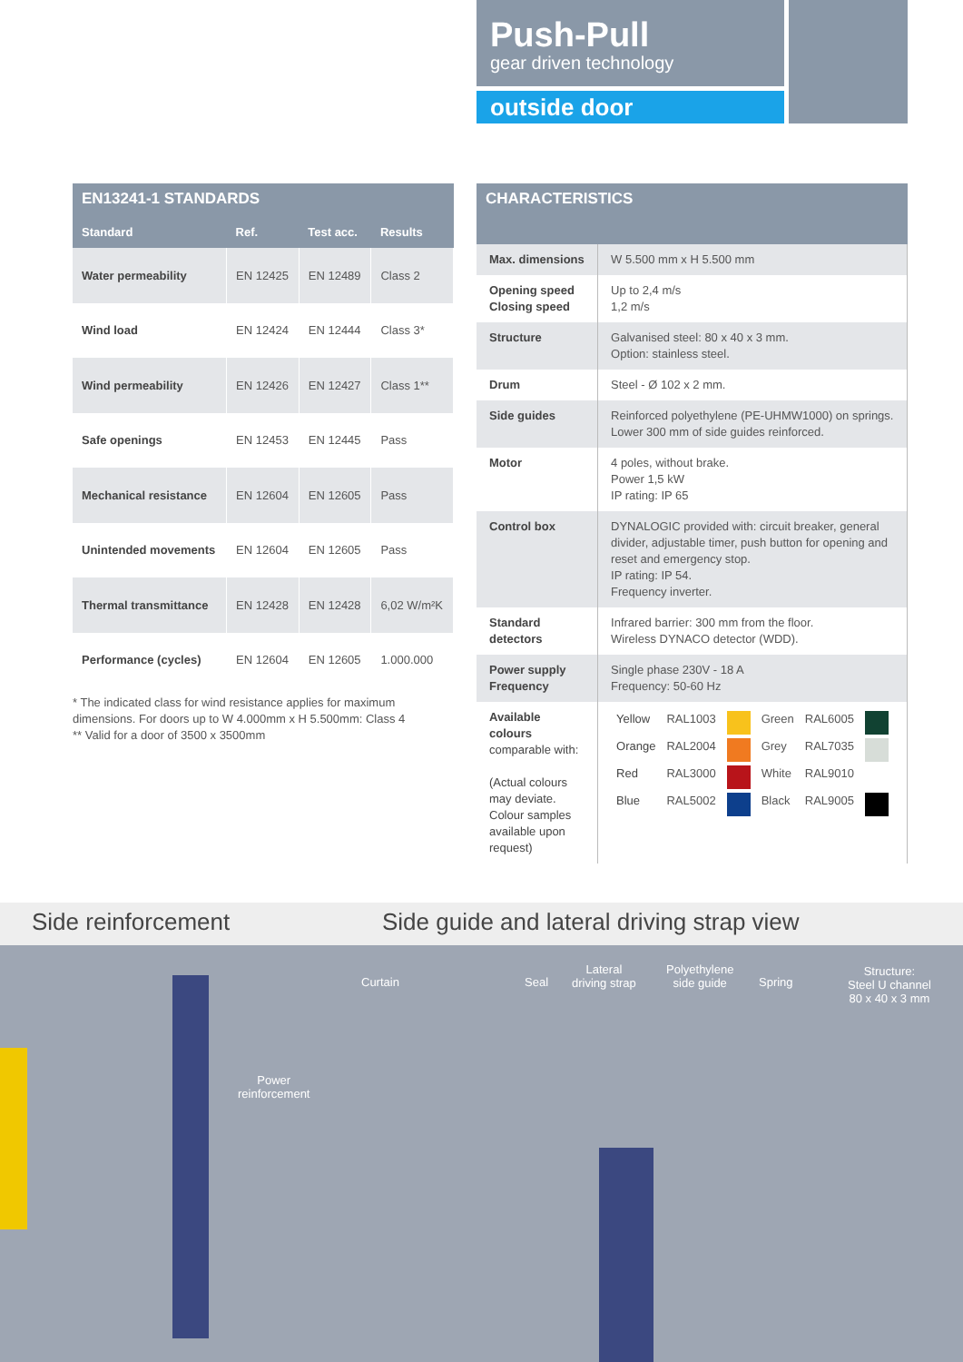Push-Pull
gear driven technology
outside door
EN13241-1 STANDARDS
| Standard | Ref. | Test acc. | Results |
| --- | --- | --- | --- |
| Water permeability | EN 12425 | EN 12489 | Class 2 |
| Wind load | EN 12424 | EN 12444 | Class 3* |
| Wind permeability | EN 12426 | EN 12427 | Class 1** |
| Safe openings | EN 12453 | EN 12445 | Pass |
| Mechanical resistance | EN 12604 | EN 12605 | Pass |
| Unintended movements | EN 12604 | EN 12605 | Pass |
| Thermal transmittance | EN 12428 | EN 12428 | 6,02 W/m²K |
| Performance (cycles) | EN 12604 | EN 12605 | 1.000.000 |
* The indicated class for wind resistance applies for maximum dimensions. For doors up to W 4.000mm x H 5.500mm: Class 4
** Valid for a door of 3500 x 3500mm
CHARACTERISTICS
| Max. dimensions | W 5.500 mm x H 5.500 mm |
| Opening speed Closing speed | Up to 2,4 m/s 1,2 m/s |
| Structure | Galvanised steel: 80 x 40 x 3 mm. Option: stainless steel. |
| Drum | Steel - Ø 102 x 2 mm. |
| Side guides | Reinforced polyethylene (PE-UHMW1000) on springs. Lower 300 mm of side guides reinforced. |
| Motor | 4 poles, without brake. Power 1,5 kW IP rating: IP 65 |
| Control box | DYNALOGIC provided with: circuit breaker, general divider, adjustable timer, push button for opening and reset and emergency stop. IP rating: IP 54. Frequency inverter. |
| Standard detectors | Infrared barrier: 300 mm from the floor. Wireless DYNACO detector (WDD). |
| Power supply Frequency | Single phase 230V - 18 A Frequency: 50-60 Hz |
| Available colours comparable with: (Actual colours may deviate. Colour samples available upon request) | / Yellow / RAL1003 / / Green / RAL6005 / / / Orange / RAL2004 / / Grey / RAL7035 / / / Red / RAL3000 / / White / RAL9010 / / / Blue / RAL5002 / / Black / RAL9005 / / |
Side reinforcement Side guide and lateral driving strap view
Power
reinforcement
Curtain Seal
Lateral
driving strap
Polyethylene
side guide
Spring
Structure:
Steel U channel
80 x 40 x 3 mm